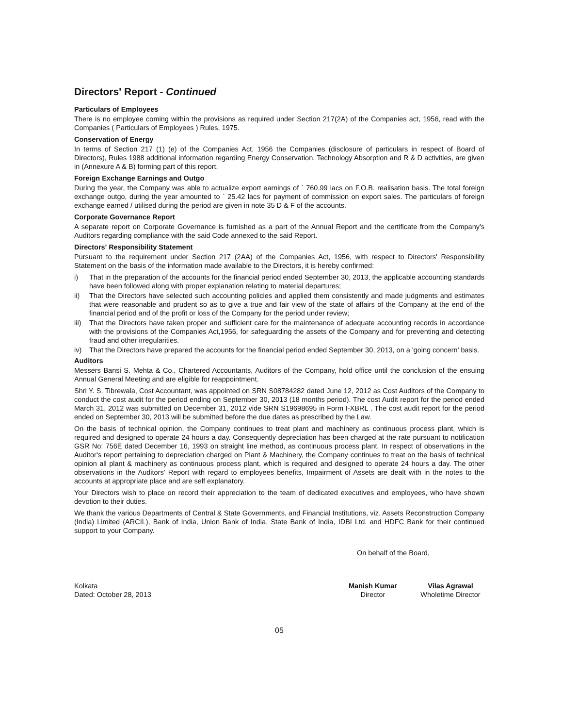Directors' Report - Continued
Particulars of Employees
There is no employee coming within the provisions as required under Section 217(2A) of the Companies act, 1956, read with the Companies ( Particulars of Employees ) Rules, 1975.
Conservation of Energy
In terms of Section 217 (1) (e) of the Companies Act, 1956 the Companies (disclosure of particulars in respect of Board of Directors), Rules 1988 additional information regarding Energy Conservation, Technology Absorption and R & D activities, are given in (Annexure A & B) forming part of this report.
Foreign Exchange Earnings and Outgo
During the year, the Company was able to actualize export earnings of ` 760.99 lacs on F.O.B. realisation basis. The total foreign exchange outgo, during the year amounted to ` 25.42 lacs for payment of commission on export sales. The particulars of foreign exchange earned / utilised during the period are given in note 35 D & F of the accounts.
Corporate Governance Report
A separate report on Corporate Governance is furnished as a part of the Annual Report and the certificate from the Company's Auditors regarding compliance with the said Code annexed to the said Report.
Directors' Responsibility Statement
Pursuant to the requirement under Section 217 (2AA) of the Companies Act, 1956, with respect to Directors' Responsibility Statement on the basis of the information made available to the Directors, it is hereby confirmed:
i) That in the preparation of the accounts for the financial period ended September 30, 2013, the applicable accounting standards have been followed along with proper explanation relating to material departures;
ii) That the Directors have selected such accounting policies and applied them consistently and made judgments and estimates that were reasonable and prudent so as to give a true and fair view of the state of affairs of the Company at the end of the financial period and of the profit or loss of the Company for the period under review;
iii) That the Directors have taken proper and sufficient care for the maintenance of adequate accounting records in accordance with the provisions of the Companies Act,1956, for safeguarding the assets of the Company and for preventing and detecting fraud and other irregularities.
iv) That the Directors have prepared the accounts for the financial period ended September 30, 2013, on a 'going concern' basis.
Auditors
Messers Bansi S. Mehta & Co., Chartered Accountants, Auditors of the Company, hold office until the conclusion of the ensuing Annual General Meeting and are eligible for reappointment.
Shri Y. S. Tibrewala, Cost Accountant, was appointed on SRN S08784282 dated June 12, 2012 as Cost Auditors of the Company to conduct the cost audit for the period ending on September 30, 2013 (18 months period). The cost Audit report for the period ended March 31, 2012 was submitted on December 31, 2012 vide SRN S19698695 in Form I-XBRL . The cost audit report for the period ended on September 30, 2013 will be submitted before the due dates as prescribed by the Law.
On the basis of technical opinion, the Company continues to treat plant and machinery as continuous process plant, which is required and designed to operate 24 hours a day. Consequently depreciation has been charged at the rate pursuant to notification GSR No: 756E dated December 16, 1993 on straight line method, as continuous process plant. In respect of observations in the Auditor's report pertaining to depreciation charged on Plant & Machinery, the Company continues to treat on the basis of technical opinion all plant & machinery as continuous process plant, which is required and designed to operate 24 hours a day. The other observations in the Auditors' Report with regard to employees benefits, Impairment of Assets are dealt with in the notes to the accounts at appropriate place and are self explanatory.
Your Directors wish to place on record their appreciation to the team of dedicated executives and employees, who have shown devotion to their duties.
We thank the various Departments of Central & State Governments, and Financial Institutions, viz. Assets Reconstruction Company (India) Limited (ARCIL), Bank of India, Union Bank of India, State Bank of India, IDBI Ltd. and HDFC Bank for their continued support to your Company.
On behalf of the Board,
Kolkata
Dated: October 28, 2013
Manish Kumar
Director
Vilas Agrawal
Wholetime Director
05